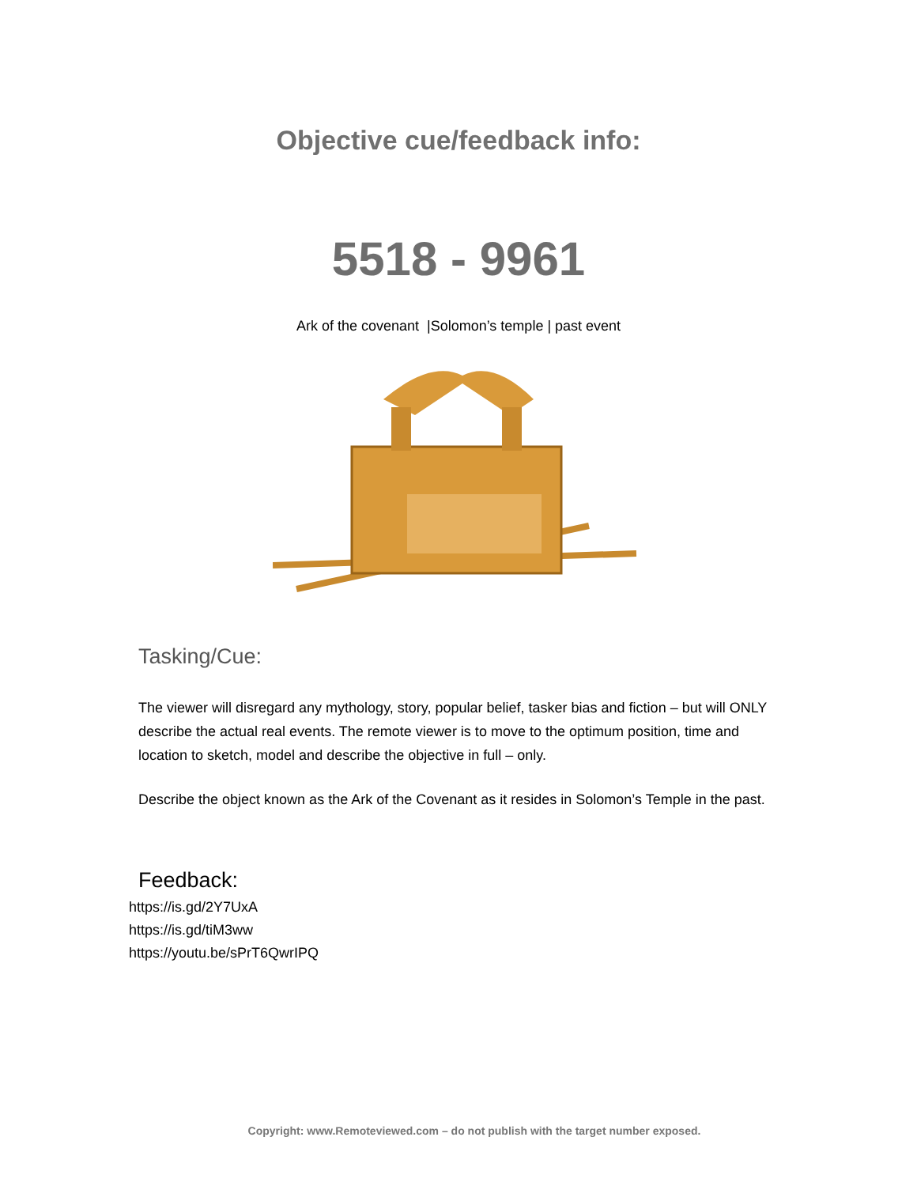Objective cue/feedback info:
5518 - 9961
Ark of the covenant |Solomon’s temple | past event
Tasking/Cue:
The viewer will disregard any mythology, story, popular belief, tasker bias and fiction – but will ONLY describe the actual real events. The remote viewer is to move to the optimum position, time and location to sketch, model and describe the objective in full – only.
Describe the object known as the Ark of the Covenant as it resides in Solomon’s Temple in the past.
Feedback:
https://is.gd/2Y7UxA
https://is.gd/tiM3ww
https://youtu.be/sPrT6QwrIPQ
Copyright: www.Remoteviewed.com – do not publish with the target number exposed.